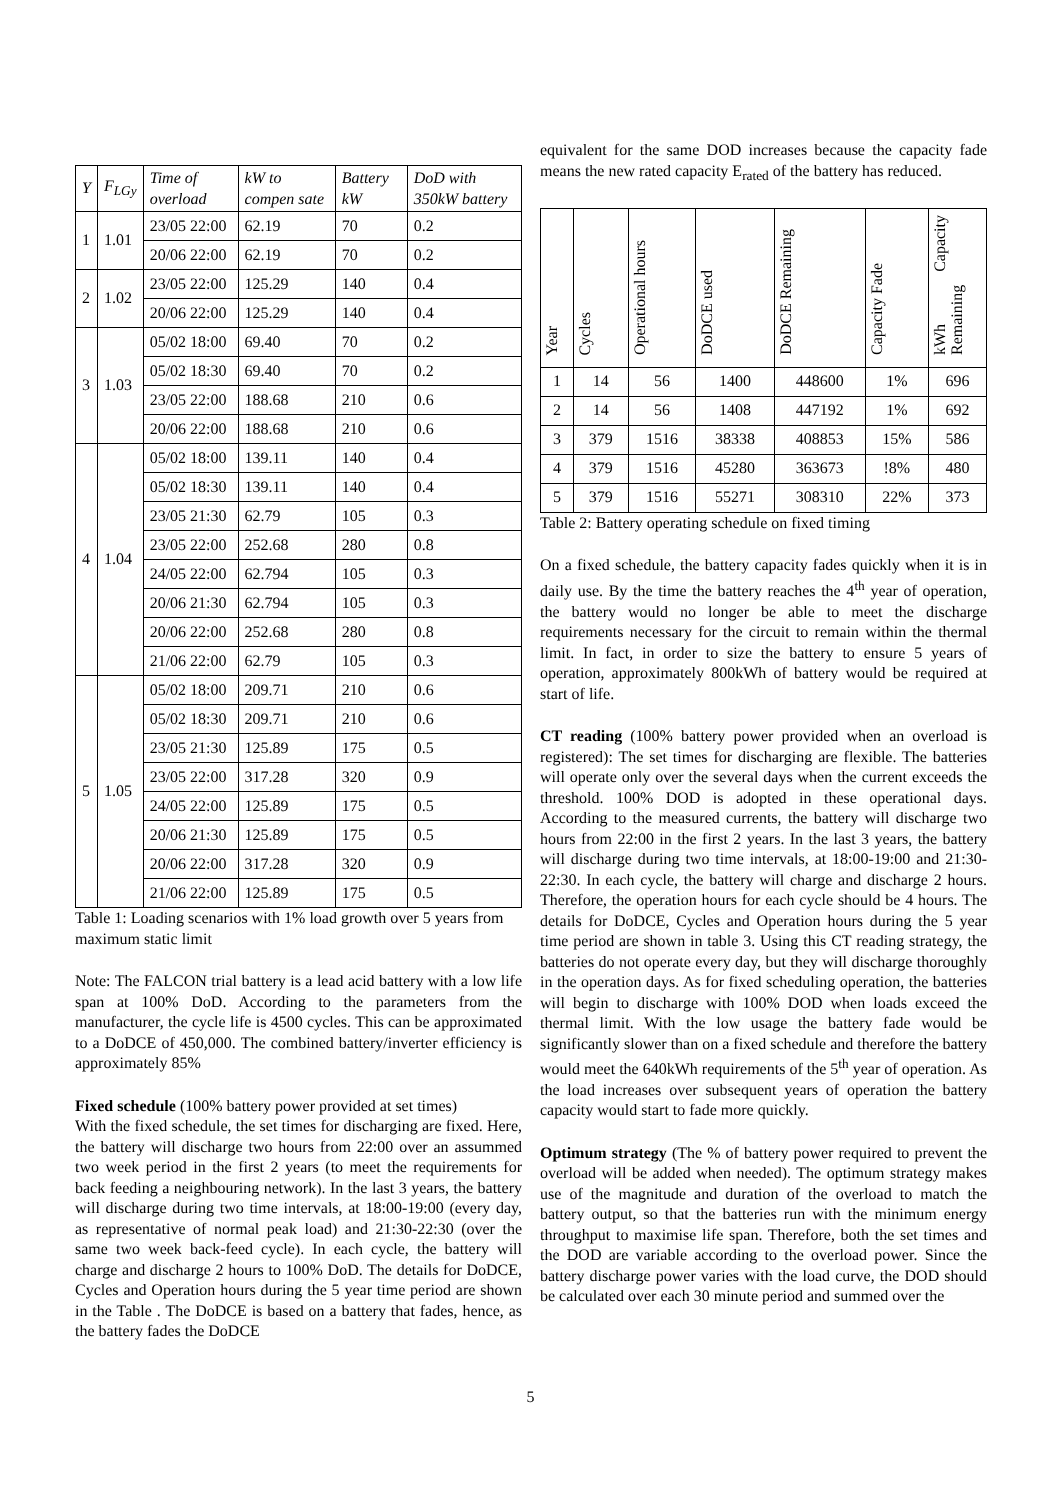| Y | F<sub>LGy</sub> | Time of overload | kW to compen sate | Battery kW | DoD with 350kW battery |
| --- | --- | --- | --- | --- | --- |
| 1 | 1.01 | 23/05 22:00 | 62.19 | 70 | 0.2 |
| | | 20/06 22:00 | 62.19 | 70 | 0.2 |
| 2 | 1.02 | 23/05 22:00 | 125.29 | 140 | 0.4 |
| | | 20/06 22:00 | 125.29 | 140 | 0.4 |
| 3 | 1.03 | 05/02 18:00 | 69.40 | 70 | 0.2 |
| | | 05/02 18:30 | 69.40 | 70 | 0.2 |
| | | 23/05 22:00 | 188.68 | 210 | 0.6 |
| | | 20/06 22:00 | 188.68 | 210 | 0.6 |
| 4 | 1.04 | 05/02 18:00 | 139.11 | 140 | 0.4 |
| | | 05/02 18:30 | 139.11 | 140 | 0.4 |
| | | 23/05 21:30 | 62.79 | 105 | 0.3 |
| | | 23/05 22:00 | 252.68 | 280 | 0.8 |
| | | 24/05 22:00 | 62.794 | 105 | 0.3 |
| | | 20/06 21:30 | 62.794 | 105 | 0.3 |
| | | 20/06 22:00 | 252.68 | 280 | 0.8 |
| | | 21/06 22:00 | 62.79 | 105 | 0.3 |
| 5 | 1.05 | 05/02 18:00 | 209.71 | 210 | 0.6 |
| | | 05/02 18:30 | 209.71 | 210 | 0.6 |
| | | 23/05 21:30 | 125.89 | 175 | 0.5 |
| | | 23/05 22:00 | 317.28 | 320 | 0.9 |
| | | 24/05 22:00 | 125.89 | 175 | 0.5 |
| | | 20/06 21:30 | 125.89 | 175 | 0.5 |
| | | 20/06 22:00 | 317.28 | 320 | 0.9 |
| | | 21/06 22:00 | 125.89 | 175 | 0.5 |
Table 1: Loading scenarios with 1% load growth over 5 years from maximum static limit
Note: The FALCON trial battery is a lead acid battery with a low life span at 100% DoD. According to the parameters from the manufacturer, the cycle life is 4500 cycles. This can be approximated to a DoDCE of 450,000. The combined battery/inverter efficiency is approximately 85%
Fixed schedule (100% battery power provided at set times)
With the fixed schedule, the set times for discharging are fixed. Here, the battery will discharge two hours from 22:00 over an assummed two week period in the first 2 years (to meet the requirements for back feeding a neighbouring network). In the last 3 years, the battery will discharge during two time intervals, at 18:00-19:00 (every day, as representative of normal peak load) and 21:30-22:30 (over the same two week back-feed cycle). In each cycle, the battery will charge and discharge 2 hours to 100% DoD. The details for DoDCE, Cycles and Operation hours during the 5 year time period are shown in the Table . The DoDCE is based on a battery that fades, hence, as the battery fades the DoDCE
equivalent for the same DOD increases because the capacity fade means the new rated capacity E<sub>rated</sub> of the battery has reduced.
| Year | Cycles | Operational hours | DoDCE used | DoDCE Remaining | Capacity Fade | kWh Capacity Remaining |
| --- | --- | --- | --- | --- | --- | --- |
| 1 | 14 | 56 | 1400 | 448600 | 1% | 696 |
| 2 | 14 | 56 | 1408 | 447192 | 1% | 692 |
| 3 | 379 | 1516 | 38338 | 408853 | 15% | 586 |
| 4 | 379 | 1516 | 45280 | 363673 | !8% | 480 |
| 5 | 379 | 1516 | 55271 | 308310 | 22% | 373 |
Table 2: Battery operating schedule on fixed timing
On a fixed schedule, the battery capacity fades quickly when it is in daily use. By the time the battery reaches the 4<sup>th</sup> year of operation, the battery would no longer be able to meet the discharge requirements necessary for the circuit to remain within the thermal limit. In fact, in order to size the battery to ensure 5 years of operation, approximately 800kWh of battery would be required at start of life.
CT reading (100% battery power provided when an overload is registered): The set times for discharging are flexible. The batteries will operate only over the several days when the current exceeds the threshold. 100% DOD is adopted in these operational days. According to the measured currents, the battery will discharge two hours from 22:00 in the first 2 years. In the last 3 years, the battery will discharge during two time intervals, at 18:00-19:00 and 21:30-22:30. In each cycle, the battery will charge and discharge 2 hours. Therefore, the operation hours for each cycle should be 4 hours. The details for DoDCE, Cycles and Operation hours during the 5 year time period are shown in table 3. Using this CT reading strategy, the batteries do not operate every day, but they will discharge thoroughly in the operation days. As for fixed scheduling operation, the batteries will begin to discharge with 100% DOD when loads exceed the thermal limit. With the low usage the battery fade would be significantly slower than on a fixed schedule and therefore the battery would meet the 640kWh requirements of the 5<sup>th</sup> year of operation. As the load increases over subsequent years of operation the battery capacity would start to fade more quickly.
Optimum strategy (The % of battery power required to prevent the overload will be added when needed). The optimum strategy makes use of the magnitude and duration of the overload to match the battery output, so that the batteries run with the minimum energy throughput to maximise life span. Therefore, both the set times and the DOD are variable according to the overload power. Since the battery discharge power varies with the load curve, the DOD should be calculated over each 30 minute period and summed over the
5